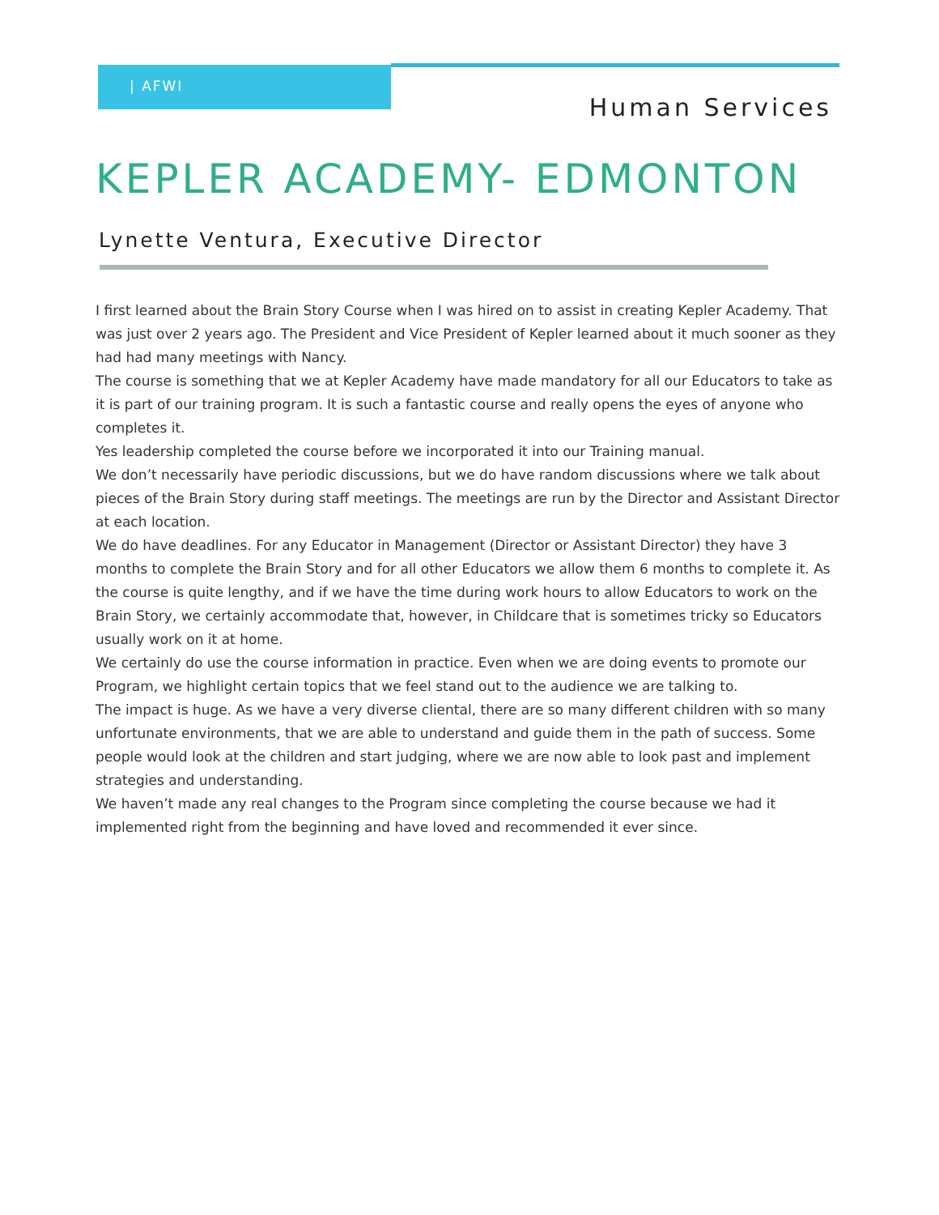| AFWI
Human Services
KEPLER ACADEMY- EDMONTON
Lynette Ventura, Executive Director
I first learned about the Brain Story Course when I was hired on to assist in creating Kepler Academy. That was just over 2 years ago. The President and Vice President of Kepler learned about it much sooner as they had had many meetings with Nancy.
The course is something that we at Kepler Academy have made mandatory for all our Educators to take as it is part of our training program. It is such a fantastic course and really opens the eyes of anyone who completes it.
Yes leadership completed the course before we incorporated it into our Training manual.
We don’t necessarily have periodic discussions, but we do have random discussions where we talk about pieces of the Brain Story during staff meetings. The meetings are run by the Director and Assistant Director at each location.
We do have deadlines. For any Educator in Management (Director or Assistant Director) they have 3 months to complete the Brain Story and for all other Educators we allow them 6 months to complete it. As the course is quite lengthy, and if we have the time during work hours to allow Educators to work on the Brain Story, we certainly accommodate that, however, in Childcare that is sometimes tricky so Educators usually work on it at home.
We certainly do use the course information in practice. Even when we are doing events to promote our Program, we highlight certain topics that we feel stand out to the audience we are talking to.
The impact is huge. As we have a very diverse cliental, there are so many different children with so many unfortunate environments, that we are able to understand and guide them in the path of success. Some people would look at the children and start judging, where we are now able to look past and implement strategies and understanding.
We haven’t made any real changes to the Program since completing the course because we had it implemented right from the beginning and have loved and recommended it ever since.